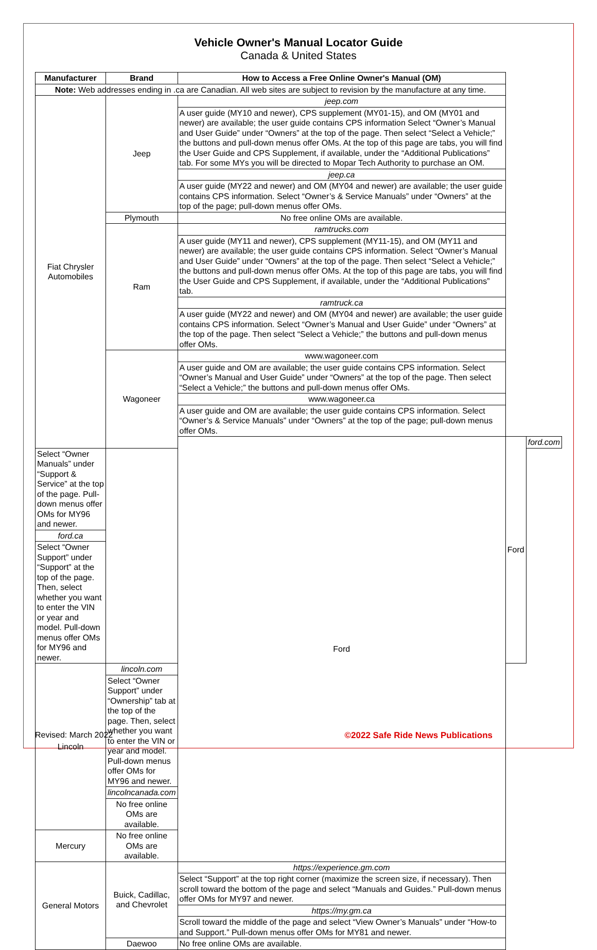Vehicle Owner's Manual Locator Guide
Canada & United States
| Manufacturer | Brand | How to Access a Free Online Owner's Manual (OM) | | |
| --- | --- | --- | --- | --- |
| Note: Web addresses ending in .ca are Canadian. All web sites are subject to revision by the manufacture at any time. | | | | |
| Fiat Chrysler Automobiles | Jeep | jeep.com | | |
| | | A user guide (MY10 and newer), CPS supplement (MY01-15), and OM (MY01 and newer) are available; the user guide contains CPS information Select “Owner’s Manual and User Guide” under “Owners” at the top of the page. Then select “Select a Vehicle;” the buttons and pull-down menus offer OMs. At the top of this page are tabs, you will find the User Guide and CPS Supplement, if available, under the “Additional Publications” tab. For some MYs you will be directed to Mopar Tech Authority to purchase an OM. | | |
| | | jeep.ca | | |
| | | A user guide (MY22 and newer) and OM (MY04 and newer) are available; the user guide contains CPS information. Select “Owner’s & Service Manuals” under “Owners” at the top of the page; pull-down menus offer OMs. | | |
| | Plymouth | No free online OMs are available. | | |
| | Ram | ramtrucks.com | | |
| | | A user guide (MY11 and newer), CPS supplement (MY11-15), and OM (MY11 and newer) are available; the user guide contains CPS information. Select “Owner’s Manual and User Guide” under “Owners” at the top of the page. Then select “Select a Vehicle;” the buttons and pull-down menus offer OMs. At the top of this page are tabs, you will find the User Guide and CPS Supplement, if available, under the “Additional Publications” tab. | | |
| | | ramtruck.ca | | |
| | | A user guide (MY22 and newer) and OM (MY04 and newer) are available; the user guide contains CPS information. Select “Owner’s Manual and User Guide” under “Owners” at the top of the page. Then select “Select a Vehicle;” the buttons and pull-down menus offer OMs. | | |
| | Wagoneer | www.wagoneer.com | | |
| | | A user guide and OM are available; the user guide contains CPS information. Select “Owner’s Manual and User Guide” under “Owners” at the top of the page. Then select “Select a Vehicle;” the buttons and pull-down menus offer OMs. | | |
| | | www.wagoneer.ca | | |
| | | A user guide and OM are available; the user guide contains CPS information. Select “Owner’s & Service Manuals” under “Owners” at the top of the page; pull-down menus offer OMs. | | |
| | | Ford | Ford | ford.com |
| Select “Owner Manuals” under “Support & Service” at the top of the page. Pull-down menus offer OMs for MY96 and newer. | | | | |
| ford.ca | | | | |
| Select “Owner Support” under “Support” at the top of the page. Then, select whether you want to enter the VIN or year and model. Pull-down menus offer OMs for MY96 and newer. | | | | |
| Lincoln | lincoln.com | | | |
| | Select “Owner Support” under “Ownership” tab at the top of the page. Then, select whether you want to enter the VIN or year and model. Pull-down menus offer OMs for MY96 and newer. | | | |
| | lincolncanada.com | | | |
| | No free online OMs are available. | | | |
| Mercury | No free online OMs are available. | | | |
| General Motors | Buick, Cadillac, and Chevrolet | https://experience.gm.com | | |
| | | Select “Support” at the top right corner (maximize the screen size, if necessary). Then scroll toward the bottom of the page and select “Manuals and Guides.” Pull-down menus offer OMs for MY97 and newer. | | |
| | | https://my.gm.ca | | |
| | | Scroll toward the middle of the page and select “View Owner’s Manuals” under “How-to and Support.” Pull-down menus offer OMs for MY81 and newer. | | |
| | Daewoo | No free online OMs are available. | | |
Revised: March 2022 ©2022 Safe Ride News Publications